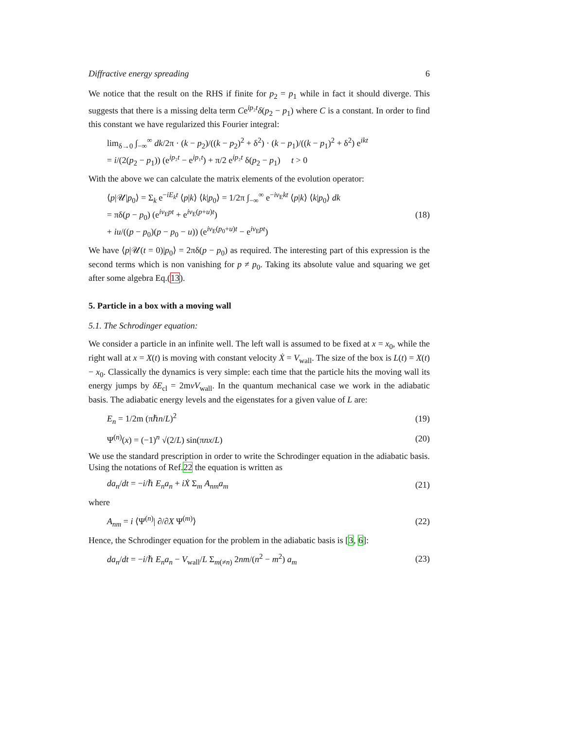Diffractive energy spreading 6
We notice that the result on the RHS if finite for p<sub>2</sub> = p<sub>1</sub> while in fact it should diverge. This suggests that there is a missing delta term Ce<sup>ip₂t</sup>δ(p<sub>2</sub> − p<sub>1</sub>) where C is a constant. In order to find this constant we have regularized this Fourier integral:
lim<sub>δ→0</sub> ∫<sub>−∞</sub><sup>∞</sup> dk/2π · (k − p<sub>2</sub>)/((k − p<sub>2</sub>)<sup>2</sup> + δ<sup>2</sup>) · (k − p<sub>1</sub>)/((k − p<sub>1</sub>)<sup>2</sup> + δ<sup>2</sup>) e<sup>ikt</sup>
= i/(2(p<sub>2</sub> − p<sub>1</sub>)) (e<sup>ip₂t</sup> − e<sup>ip₁t</sup>) + π/2 e<sup>ip₂t</sup> δ(p<sub>2</sub> − p<sub>1</sub>) t > 0
With the above we can calculate the matrix elements of the evolution operator:
⟨p|𝒰|p<sub>0</sub>⟩ = Σ<sub>k</sub> e<sup>−iE<sub>k</sub>t</sup> ⟨p|k⟩ ⟨k|p<sub>0</sub>⟩ = 1/2π ∫<sub>−∞</sub><sup>∞</sup> e<sup>−iv<sub>E</sub>kt</sup> ⟨p|k⟩ ⟨k|p<sub>0</sub>⟩ dk
= πδ(p − p<sub>0</sub>) (e<sup>iv<sub>E</sub>pt</sup> + e<sup>iv<sub>E</sub>(p+u)t</sup>)
+ iu/((p − p<sub>0</sub>)(p − p<sub>0</sub> − u)) (e<sup>iv<sub>E</sub>(p<sub>0</sub>+u)t</sup> − e<sup>iv<sub>E</sub>pt</sup>) (18)
We have ⟨p|𝒰(t = 0)|p<sub>0</sub>⟩ = 2πδ(p − p<sub>0</sub>) as required. The interesting part of this expression is the second terms which is non vanishing for p ≠ p<sub>0</sub>. Taking its absolute value and squaring we get after some algebra Eq.(13).
5. Particle in a box with a moving wall
5.1. The Schrodinger equation:
We consider a particle in an infinite well. The left wall is assumed to be fixed at x = x<sub>0</sub>, while the right wall at x = X(t) is moving with constant velocity Ẋ = V<sub>wall</sub>. The size of the box is L(t) = X(t) − x<sub>0</sub>. Classically the dynamics is very simple: each time that the particle hits the moving wall its energy jumps by δE<sub>cl</sub> = 2mvV<sub>wall</sub>. In the quantum mechanical case we work in the adiabatic basis. The adiabatic energy levels and the eigenstates for a given value of L are:
E<sub>n</sub> = 1/2m (πℏn/L)<sup>2</sup> (19)
Ψ<sup>(n)</sup>(x) = (−1)<sup>n</sup> √(2/L) sin(πnx/L) (20)
We use the standard prescription in order to write the Schrodinger equation in the adiabatic basis. Using the notations of Ref.22 the equation is written as
da<sub>n</sub>/dt = −i/ℏ E<sub>n</sub>a<sub>n</sub> + iẊ Σ<sub>m</sub> A<sub>nm</sub>a<sub>m</sub> (21)
where
A<sub>nm</sub> = i ⟨Ψ<sup>(n)</sup>| ∂/∂X Ψ<sup>(m)</sup>⟩ (22)
Hence, the Schrodinger equation for the problem in the adiabatic basis is [3, 6]:
da<sub>n</sub>/dt = −i/ℏ E<sub>n</sub>a<sub>n</sub> − V<sub>wall</sub>/L Σ<sub>m(≠n)</sub> 2nm/(n<sup>2</sup> − m<sup>2</sup>) a<sub>m</sub> (23)